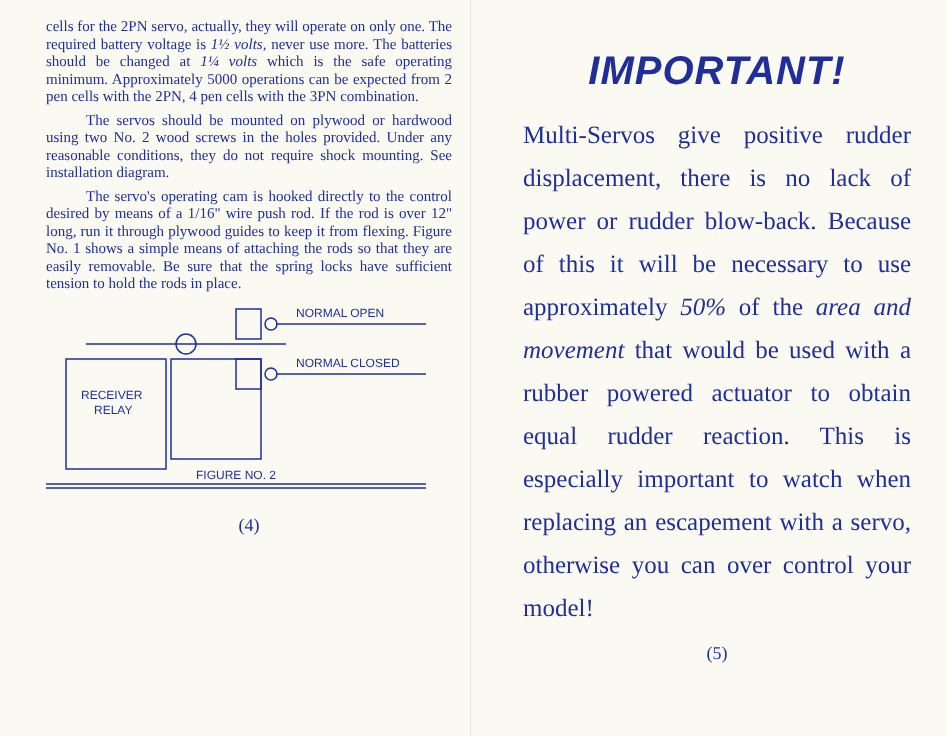cells for the 2PN servo, actually, they will operate on only one. The required battery voltage is 1½ volts, never use more. The batteries should be changed at 1¼ volts which is the safe operating minimum. Approximately 5000 operations can be expected from 2 pen cells with the 2PN, 4 pen cells with the 3PN combination.
The servos should be mounted on plywood or hardwood using two No. 2 wood screws in the holes provided. Under any reasonable conditions, they do not require shock mounting. See installation diagram.
The servo's operating cam is hooked directly to the control desired by means of a 1/16" wire push rod. If the rod is over 12" long, run it through plywood guides to keep it from flexing. Figure No. 1 shows a simple means of attaching the rods so that they are easily removable. Be sure that the spring locks have sufficient tension to hold the rods in place.
NORMAL OPEN
NORMAL CLOSED
RECEIVER
RELAY
FIGURE NO. 2
(4)
IMPORTANT!
Multi-Servos give positive rudder displacement, there is no lack of power or rudder blow-back. Because of this it will be necessary to use approximately 50% of the area and movement that would be used with a rubber powered actuator to obtain equal rudder reaction. This is especially important to watch when replacing an escapement with a servo, otherwise you can over control your model!
(5)